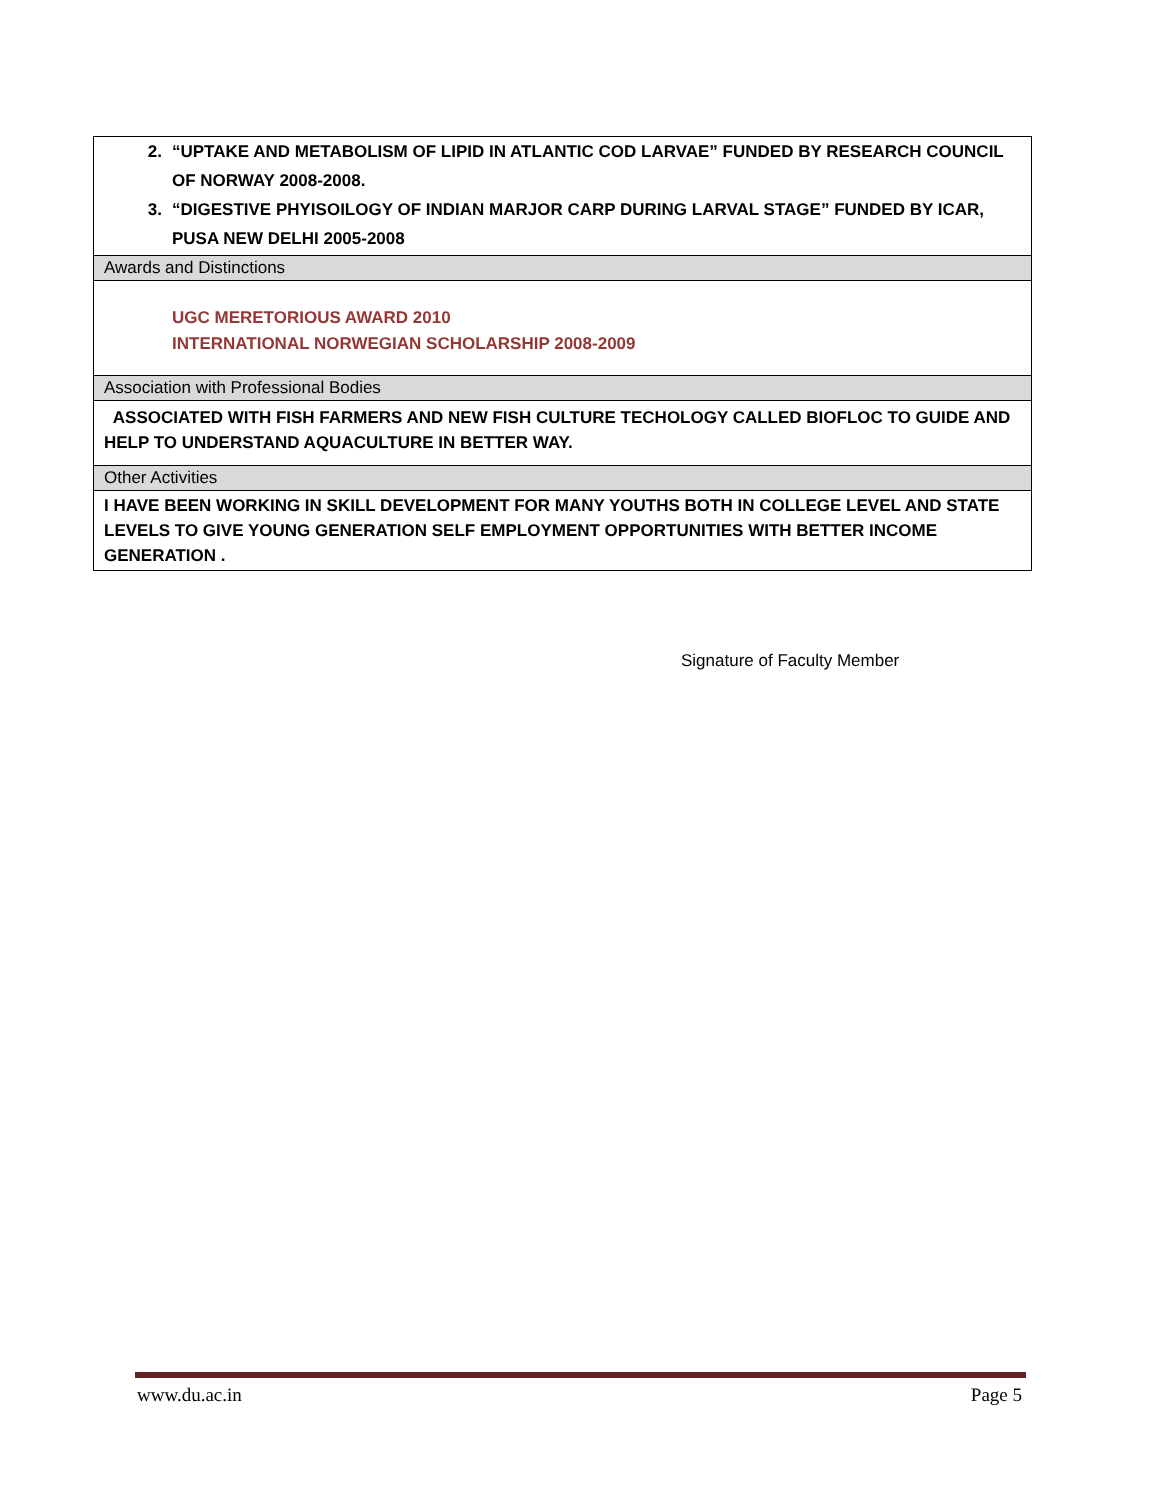| 2. “UPTAKE AND METABOLISM OF LIPID IN ATLANTIC COD LARVAE” FUNDED BY RESEARCH COUNCIL OF NORWAY 2008-2008. 3. “DIGESTIVE PHYISOILOGY OF INDIAN MARJOR CARP DURING LARVAL STAGE” FUNDED BY ICAR, PUSA NEW DELHI 2005-2008 |
| Awards and Distinctions |
| UGC MERETORIOUS AWARD 2010 INTERNATIONAL NORWEGIAN SCHOLARSHIP 2008-2009 |
| Association with Professional Bodies |
| ASSOCIATED WITH FISH FARMERS AND NEW FISH CULTURE TECHOLOGY CALLED BIOFLOC TO GUIDE AND HELP TO UNDERSTAND AQUACULTURE IN BETTER WAY. |
| Other Activities |
| I HAVE BEEN WORKING IN SKILL DEVELOPMENT FOR MANY YOUTHS BOTH IN COLLEGE LEVEL AND STATE LEVELS TO GIVE YOUNG GENERATION SELF EMPLOYMENT OPPORTUNITIES WITH BETTER INCOME GENERATION . |
Signature of Faculty Member
www.du.ac.in Page 5